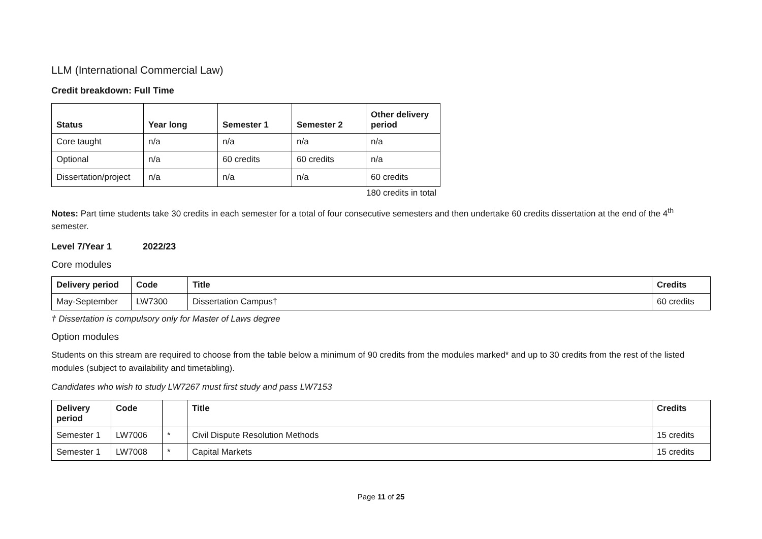LLM (International Commercial Law)
Credit breakdown: Full Time
| Status | Year long | Semester 1 | Semester 2 | Other delivery period |
| --- | --- | --- | --- | --- |
| Core taught | n/a | n/a | n/a | n/a |
| Optional | n/a | 60 credits | 60 credits | n/a |
| Dissertation/project | n/a | n/a | n/a | 60 credits |
180 credits in total
Notes: Part time students take 30 credits in each semester for a total of four consecutive semesters and then undertake 60 credits dissertation at the end of the 4<sup>th</sup> semester.
Level 7/Year 1 2022/23
Core modules
| Delivery period | Code | Title | Credits |
| --- | --- | --- | --- |
| May-September | LW7300 | Dissertation Campus† | 60 credits |
† Dissertation is compulsory only for Master of Laws degree
Option modules
Students on this stream are required to choose from the table below a minimum of 90 credits from the modules marked* and up to 30 credits from the rest of the listed modules (subject to availability and timetabling).
Candidates who wish to study LW7267 must first study and pass LW7153
| Delivery period | Code | | Title | Credits |
| --- | --- | --- | --- | --- |
| Semester 1 | LW7006 | * | Civil Dispute Resolution Methods | 15 credits |
| Semester 1 | LW7008 | * | Capital Markets | 15 credits |
Page 11 of 25